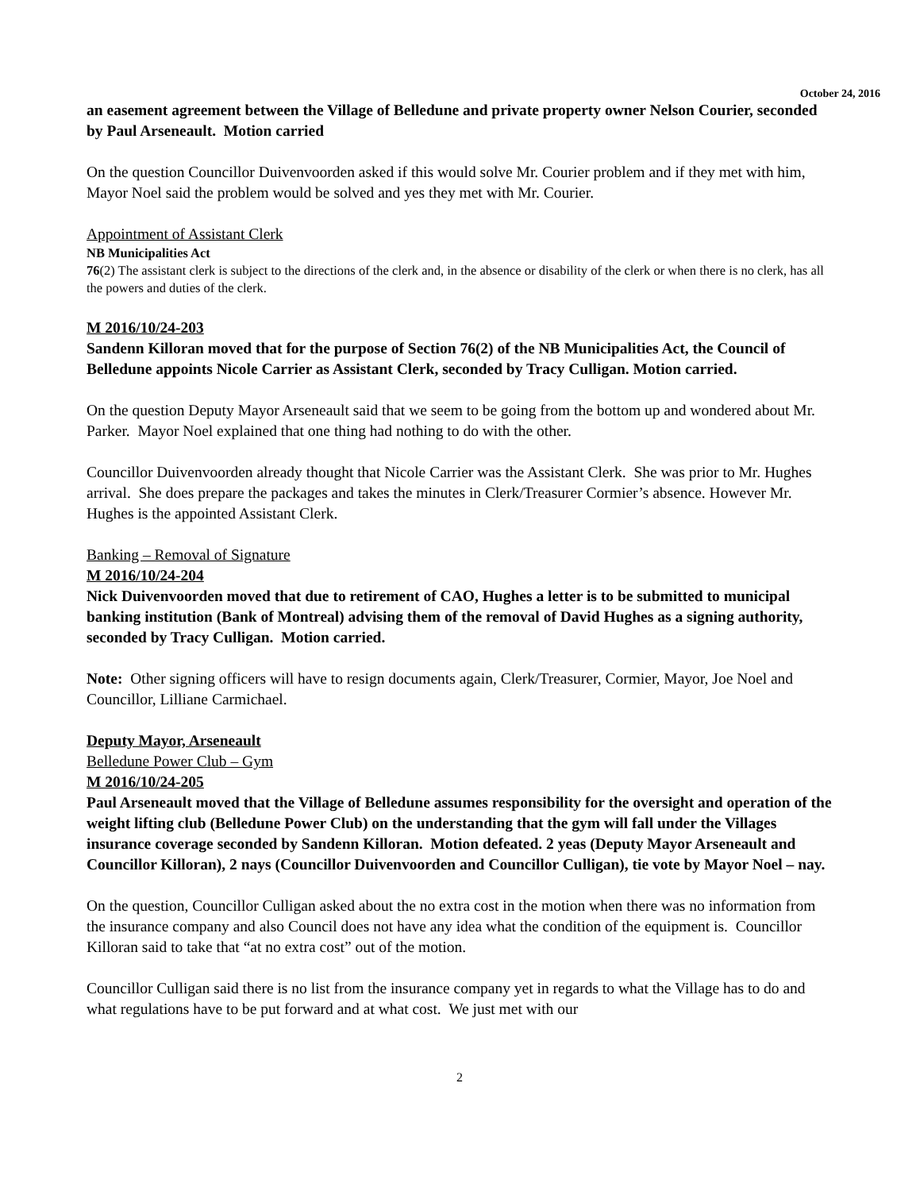October 24, 2016
an easement agreement between the Village of Belledune and private property owner Nelson Courier, seconded by Paul Arseneault. Motion carried
On the question Councillor Duivenvoorden asked if this would solve Mr. Courier problem and if they met with him, Mayor Noel said the problem would be solved and yes they met with Mr. Courier.
Appointment of Assistant Clerk
NB Municipalities Act
76(2) The assistant clerk is subject to the directions of the clerk and, in the absence or disability of the clerk or when there is no clerk, has all the powers and duties of the clerk.
M 2016/10/24-203
Sandenn Killoran moved that for the purpose of Section 76(2) of the NB Municipalities Act, the Council of Belledune appoints Nicole Carrier as Assistant Clerk, seconded by Tracy Culligan. Motion carried.
On the question Deputy Mayor Arseneault said that we seem to be going from the bottom up and wondered about Mr. Parker. Mayor Noel explained that one thing had nothing to do with the other.
Councillor Duivenvoorden already thought that Nicole Carrier was the Assistant Clerk. She was prior to Mr. Hughes arrival. She does prepare the packages and takes the minutes in Clerk/Treasurer Cormier’s absence. However Mr. Hughes is the appointed Assistant Clerk.
Banking – Removal of Signature
M 2016/10/24-204
Nick Duivenvoorden moved that due to retirement of CAO, Hughes a letter is to be submitted to municipal banking institution (Bank of Montreal) advising them of the removal of David Hughes as a signing authority, seconded by Tracy Culligan. Motion carried.
Note: Other signing officers will have to resign documents again, Clerk/Treasurer, Cormier, Mayor, Joe Noel and Councillor, Lilliane Carmichael.
Deputy Mayor, Arseneault
Belledune Power Club – Gym
M 2016/10/24-205
Paul Arseneault moved that the Village of Belledune assumes responsibility for the oversight and operation of the weight lifting club (Belledune Power Club) on the understanding that the gym will fall under the Villages insurance coverage seconded by Sandenn Killoran. Motion defeated. 2 yeas (Deputy Mayor Arseneault and Councillor Killoran), 2 nays (Councillor Duivenvoorden and Councillor Culligan), tie vote by Mayor Noel – nay.
On the question, Councillor Culligan asked about the no extra cost in the motion when there was no information from the insurance company and also Council does not have any idea what the condition of the equipment is. Councillor Killoran said to take that “at no extra cost” out of the motion.
Councillor Culligan said there is no list from the insurance company yet in regards to what the Village has to do and what regulations have to be put forward and at what cost. We just met with our
2